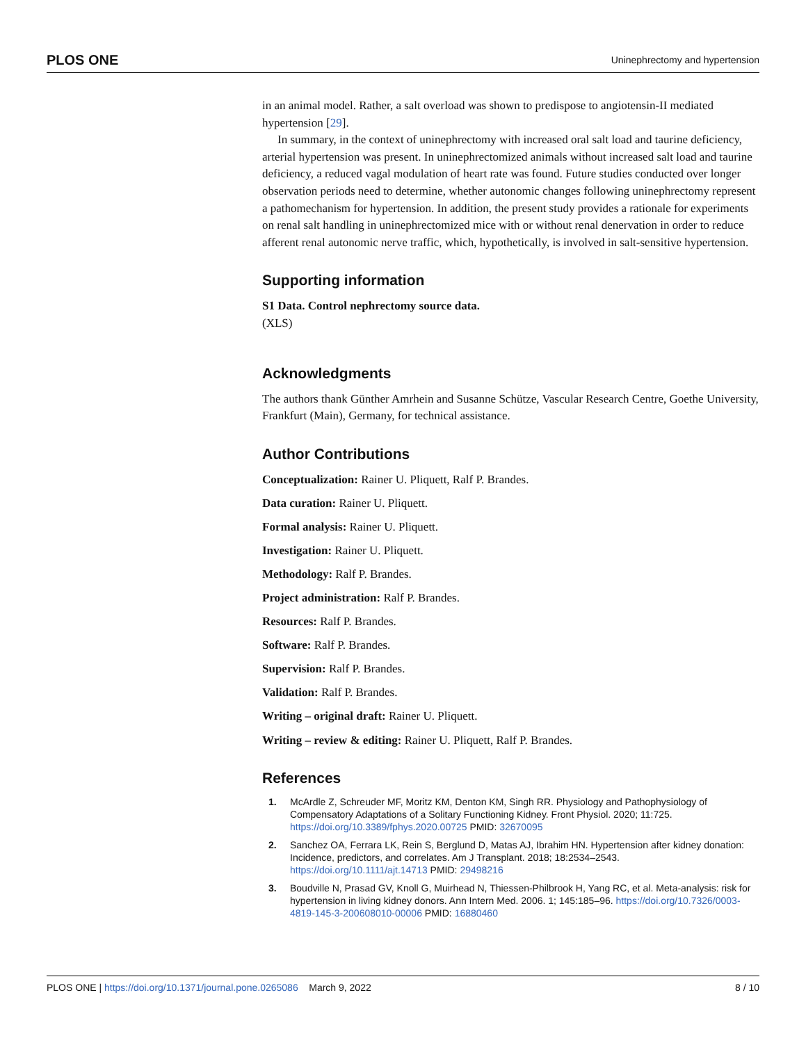PLOS ONE Uninephrectomy and hypertension
in an animal model. Rather, a salt overload was shown to predispose to angiotensin-II mediated hypertension [29].
In summary, in the context of uninephrectomy with increased oral salt load and taurine deficiency, arterial hypertension was present. In uninephrectomized animals without increased salt load and taurine deficiency, a reduced vagal modulation of heart rate was found. Future studies conducted over longer observation periods need to determine, whether autonomic changes following uninephrectomy represent a pathomechanism for hypertension. In addition, the present study provides a rationale for experiments on renal salt handling in uninephrectomized mice with or without renal denervation in order to reduce afferent renal autonomic nerve traffic, which, hypothetically, is involved in salt-sensitive hypertension.
Supporting information
S1 Data. Control nephrectomy source data.
(XLS)
Acknowledgments
The authors thank Günther Amrhein and Susanne Schütze, Vascular Research Centre, Goethe University, Frankfurt (Main), Germany, for technical assistance.
Author Contributions
Conceptualization: Rainer U. Pliquett, Ralf P. Brandes.
Data curation: Rainer U. Pliquett.
Formal analysis: Rainer U. Pliquett.
Investigation: Rainer U. Pliquett.
Methodology: Ralf P. Brandes.
Project administration: Ralf P. Brandes.
Resources: Ralf P. Brandes.
Software: Ralf P. Brandes.
Supervision: Ralf P. Brandes.
Validation: Ralf P. Brandes.
Writing – original draft: Rainer U. Pliquett.
Writing – review & editing: Rainer U. Pliquett, Ralf P. Brandes.
References
1. McArdle Z, Schreuder MF, Moritz KM, Denton KM, Singh RR. Physiology and Pathophysiology of Compensatory Adaptations of a Solitary Functioning Kidney. Front Physiol. 2020; 11:725. https://doi.org/10.3389/fphys.2020.00725 PMID: 32670095
2. Sanchez OA, Ferrara LK, Rein S, Berglund D, Matas AJ, Ibrahim HN. Hypertension after kidney donation: Incidence, predictors, and correlates. Am J Transplant. 2018; 18:2534–2543. https://doi.org/10.1111/ajt.14713 PMID: 29498216
3. Boudville N, Prasad GV, Knoll G, Muirhead N, Thiessen-Philbrook H, Yang RC, et al. Meta-analysis: risk for hypertension in living kidney donors. Ann Intern Med. 2006. 1; 145:185–96. https://doi.org/10.7326/0003-4819-145-3-200608010-00006 PMID: 16880460
PLOS ONE | https://doi.org/10.1371/journal.pone.0265086 March 9, 2022 8 / 10